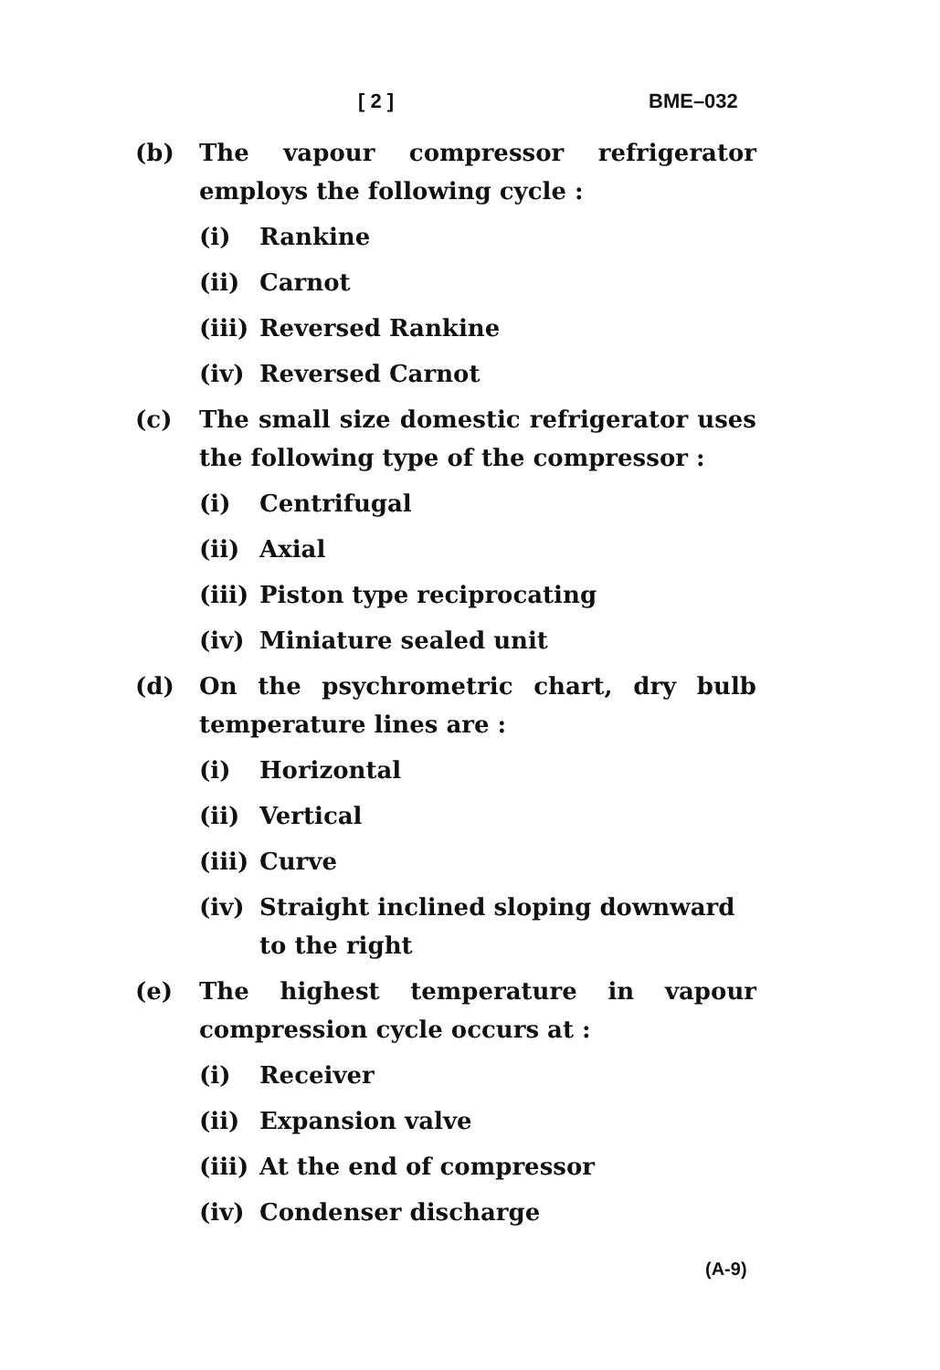[ 2 ] BME–032
(b) The vapour compressor refrigerator employs the following cycle :
(i) Rankine
(ii) Carnot
(iii) Reversed Rankine
(iv) Reversed Carnot
(c) The small size domestic refrigerator uses the following type of the compressor :
(i) Centrifugal
(ii) Axial
(iii) Piston type reciprocating
(iv) Miniature sealed unit
(d) On the psychrometric chart, dry bulb temperature lines are :
(i) Horizontal
(ii) Vertical
(iii) Curve
(iv) Straight inclined sloping downward to the right
(e) The highest temperature in vapour compression cycle occurs at :
(i) Receiver
(ii) Expansion valve
(iii) At the end of compressor
(iv) Condenser discharge
(A-9)